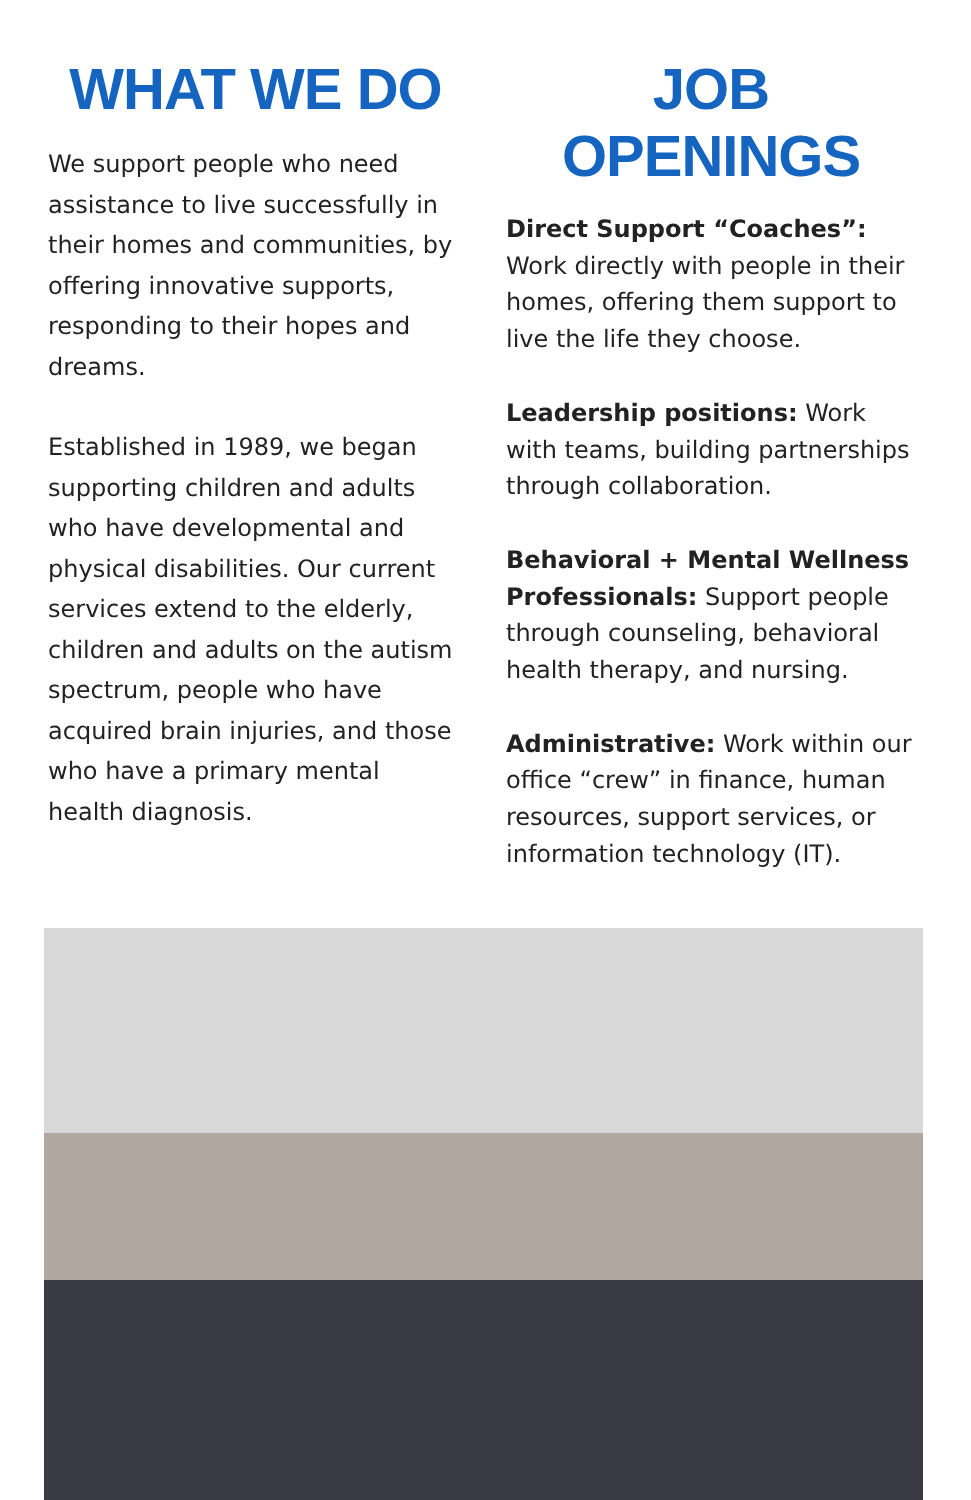WHAT WE DO
We support people who need assistance to live successfully in their homes and communities, by offering innovative supports, responding to their hopes and dreams.
Established in 1989, we began supporting children and adults who have developmental and physical disabilities. Our current services extend to the elderly, children and adults on the autism spectrum, people who have acquired brain injuries, and those who have a primary mental health diagnosis.
JOB OPENINGS
Direct Support “Coaches”: Work directly with people in their homes, offering them support to live the life they choose.
Leadership positions: Work with teams, building partnerships through collaboration.
Behavioral + Mental Wellness Professionals: Support people through counseling, behavioral health therapy, and nursing.
Administrative: Work within our office “crew” in finance, human resources, support services, or information technology (IT).